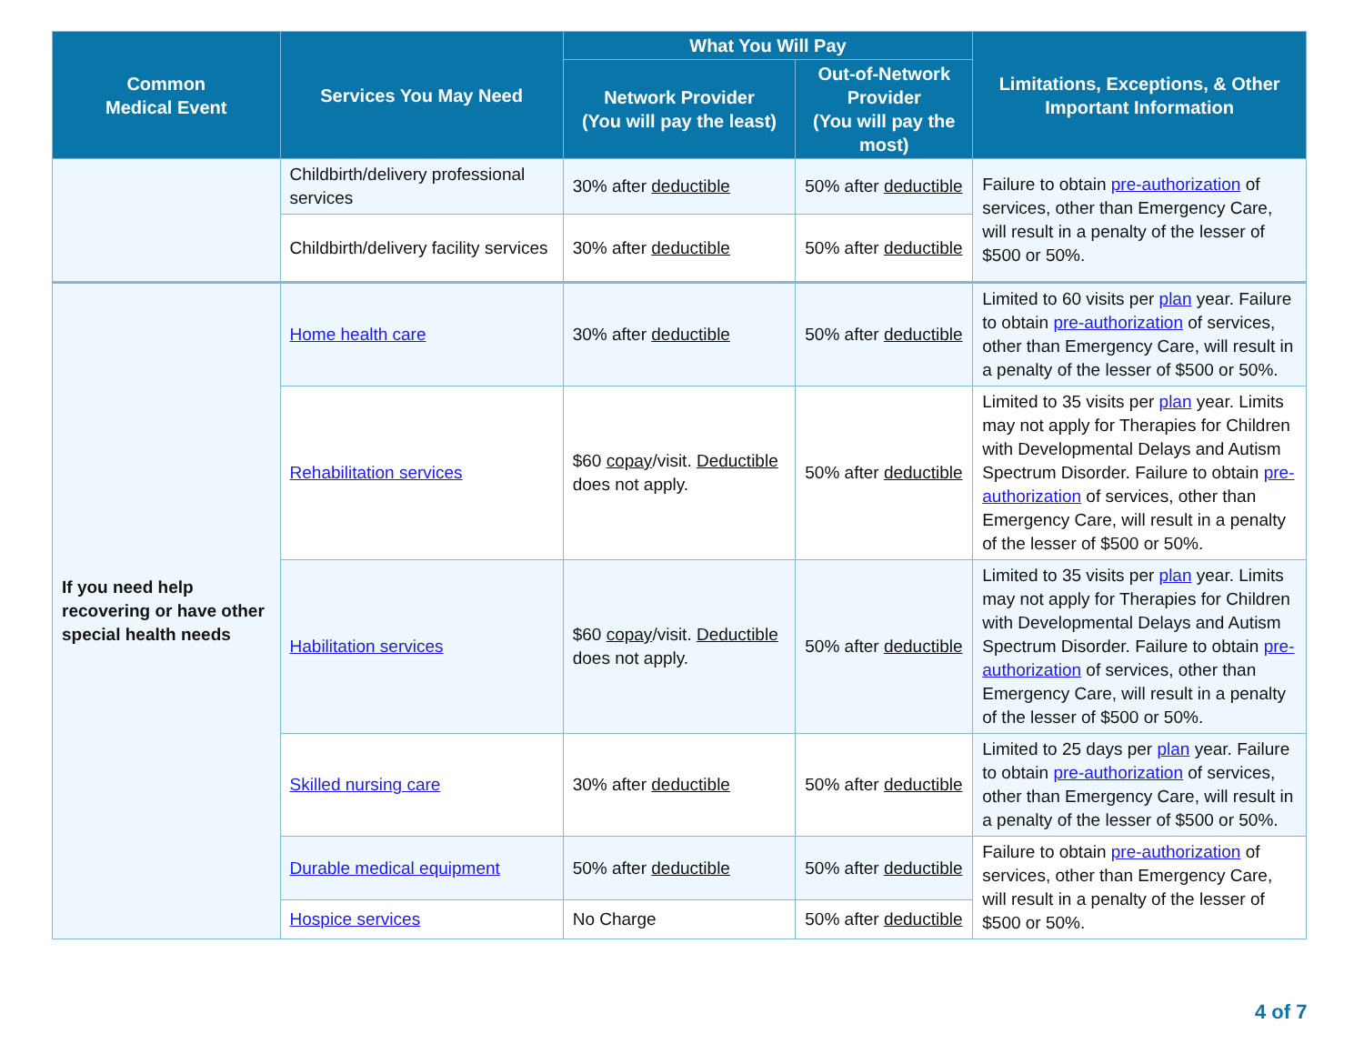| Common Medical Event | Services You May Need | What You Will Pay | | Limitations, Exceptions, & Other Important Information |
| --- | --- | --- | --- | --- |
| | | Network Provider (You will pay the least) | Out-of-Network Provider (You will pay the most) | |
| | Childbirth/delivery professional services | 30% after deductible | 50% after deductible | Failure to obtain pre-authorization of services, other than Emergency Care, will result in a penalty of the lesser of $500 or 50%. |
| | Childbirth/delivery facility services | 30% after deductible | 50% after deductible | |
| If you need help recovering or have other special health needs | Home health care | 30% after deductible | 50% after deductible | Limited to 60 visits per plan year. Failure to obtain pre-authorization of services, other than Emergency Care, will result in a penalty of the lesser of $500 or 50%. |
| | Rehabilitation services | $60 copay /visit. Deductible does not apply. | 50% after deductible | Limited to 35 visits per plan year. Limits may not apply for Therapies for Children with Developmental Delays and Autism Spectrum Disorder. Failure to obtain pre-authorization of services, other than Emergency Care, will result in a penalty of the lesser of $500 or 50%. |
| | Habilitation services | $60 copay /visit. Deductible does not apply. | 50% after deductible | Limited to 35 visits per plan year. Limits may not apply for Therapies for Children with Developmental Delays and Autism Spectrum Disorder. Failure to obtain pre-authorization of services, other than Emergency Care, will result in a penalty of the lesser of $500 or 50%. |
| | Skilled nursing care | 30% after deductible | 50% after deductible | Limited to 25 days per plan year. Failure to obtain pre-authorization of services, other than Emergency Care, will result in a penalty of the lesser of $500 or 50%. |
| | Durable medical equipment | 50% after deductible | 50% after deductible | Failure to obtain pre-authorization of services, other than Emergency Care, will result in a penalty of the lesser of $500 or 50%. |
| | Hospice services | No Charge | 50% after deductible | |
4 of 7